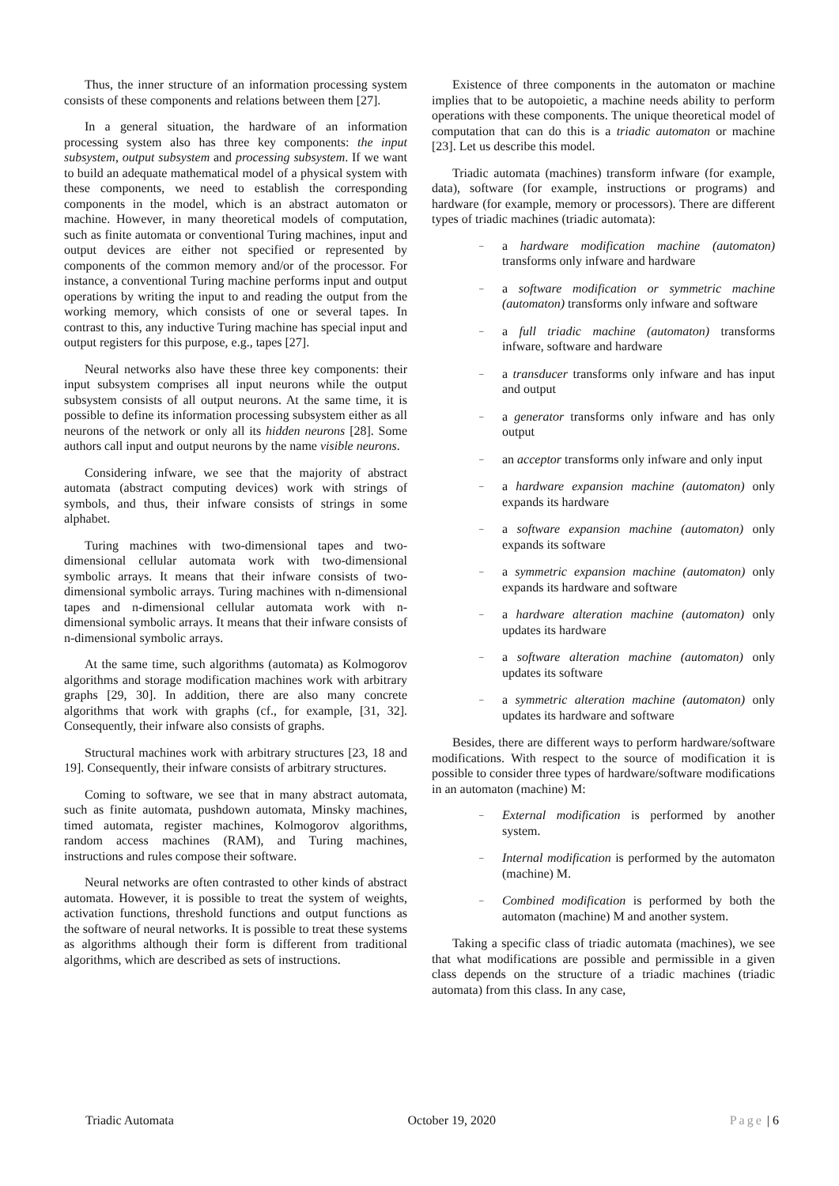Thus, the inner structure of an information processing system consists of these components and relations between them [27].
In a general situation, the hardware of an information processing system also has three key components: the input subsystem, output subsystem and processing subsystem. If we want to build an adequate mathematical model of a physical system with these components, we need to establish the corresponding components in the model, which is an abstract automaton or machine. However, in many theoretical models of computation, such as finite automata or conventional Turing machines, input and output devices are either not specified or represented by components of the common memory and/or of the processor. For instance, a conventional Turing machine performs input and output operations by writing the input to and reading the output from the working memory, which consists of one or several tapes. In contrast to this, any inductive Turing machine has special input and output registers for this purpose, e.g., tapes [27].
Neural networks also have these three key components: their input subsystem comprises all input neurons while the output subsystem consists of all output neurons. At the same time, it is possible to define its information processing subsystem either as all neurons of the network or only all its hidden neurons [28]. Some authors call input and output neurons by the name visible neurons.
Considering infware, we see that the majority of abstract automata (abstract computing devices) work with strings of symbols, and thus, their infware consists of strings in some alphabet.
Turing machines with two-dimensional tapes and two-dimensional cellular automata work with two-dimensional symbolic arrays. It means that their infware consists of two-dimensional symbolic arrays. Turing machines with n-dimensional tapes and n-dimensional cellular automata work with n-dimensional symbolic arrays. It means that their infware consists of n-dimensional symbolic arrays.
At the same time, such algorithms (automata) as Kolmogorov algorithms and storage modification machines work with arbitrary graphs [29, 30]. In addition, there are also many concrete algorithms that work with graphs (cf., for example, [31, 32]. Consequently, their infware also consists of graphs.
Structural machines work with arbitrary structures [23, 18 and 19]. Consequently, their infware consists of arbitrary structures.
Coming to software, we see that in many abstract automata, such as finite automata, pushdown automata, Minsky machines, timed automata, register machines, Kolmogorov algorithms, random access machines (RAM), and Turing machines, instructions and rules compose their software.
Neural networks are often contrasted to other kinds of abstract automata. However, it is possible to treat the system of weights, activation functions, threshold functions and output functions as the software of neural networks. It is possible to treat these systems as algorithms although their form is different from traditional algorithms, which are described as sets of instructions.
Existence of three components in the automaton or machine implies that to be autopoietic, a machine needs ability to perform operations with these components. The unique theoretical model of computation that can do this is a triadic automaton or machine [23]. Let us describe this model.
Triadic automata (machines) transform infware (for example, data), software (for example, instructions or programs) and hardware (for example, memory or processors). There are different types of triadic machines (triadic automata):
– a hardware modification machine (automaton) transforms only infware and hardware
– a software modification or symmetric machine (automaton) transforms only infware and software
– a full triadic machine (automaton) transforms infware, software and hardware
– a transducer transforms only infware and has input and output
– a generator transforms only infware and has only output
– an acceptor transforms only infware and only input
– a hardware expansion machine (automaton) only expands its hardware
– a software expansion machine (automaton) only expands its software
– a symmetric expansion machine (automaton) only expands its hardware and software
– a hardware alteration machine (automaton) only updates its hardware
– a software alteration machine (automaton) only updates its software
– a symmetric alteration machine (automaton) only updates its hardware and software
Besides, there are different ways to perform hardware/software modifications. With respect to the source of modification it is possible to consider three types of hardware/software modifications in an automaton (machine) M:
– External modification is performed by another system.
– Internal modification is performed by the automaton (machine) M.
– Combined modification is performed by both the automaton (machine) M and another system.
Taking a specific class of triadic automata (machines), we see that what modifications are possible and permissible in a given class depends on the structure of a triadic machines (triadic automata) from this class. In any case,
Triadic Automata October 19, 2020 Page | 6